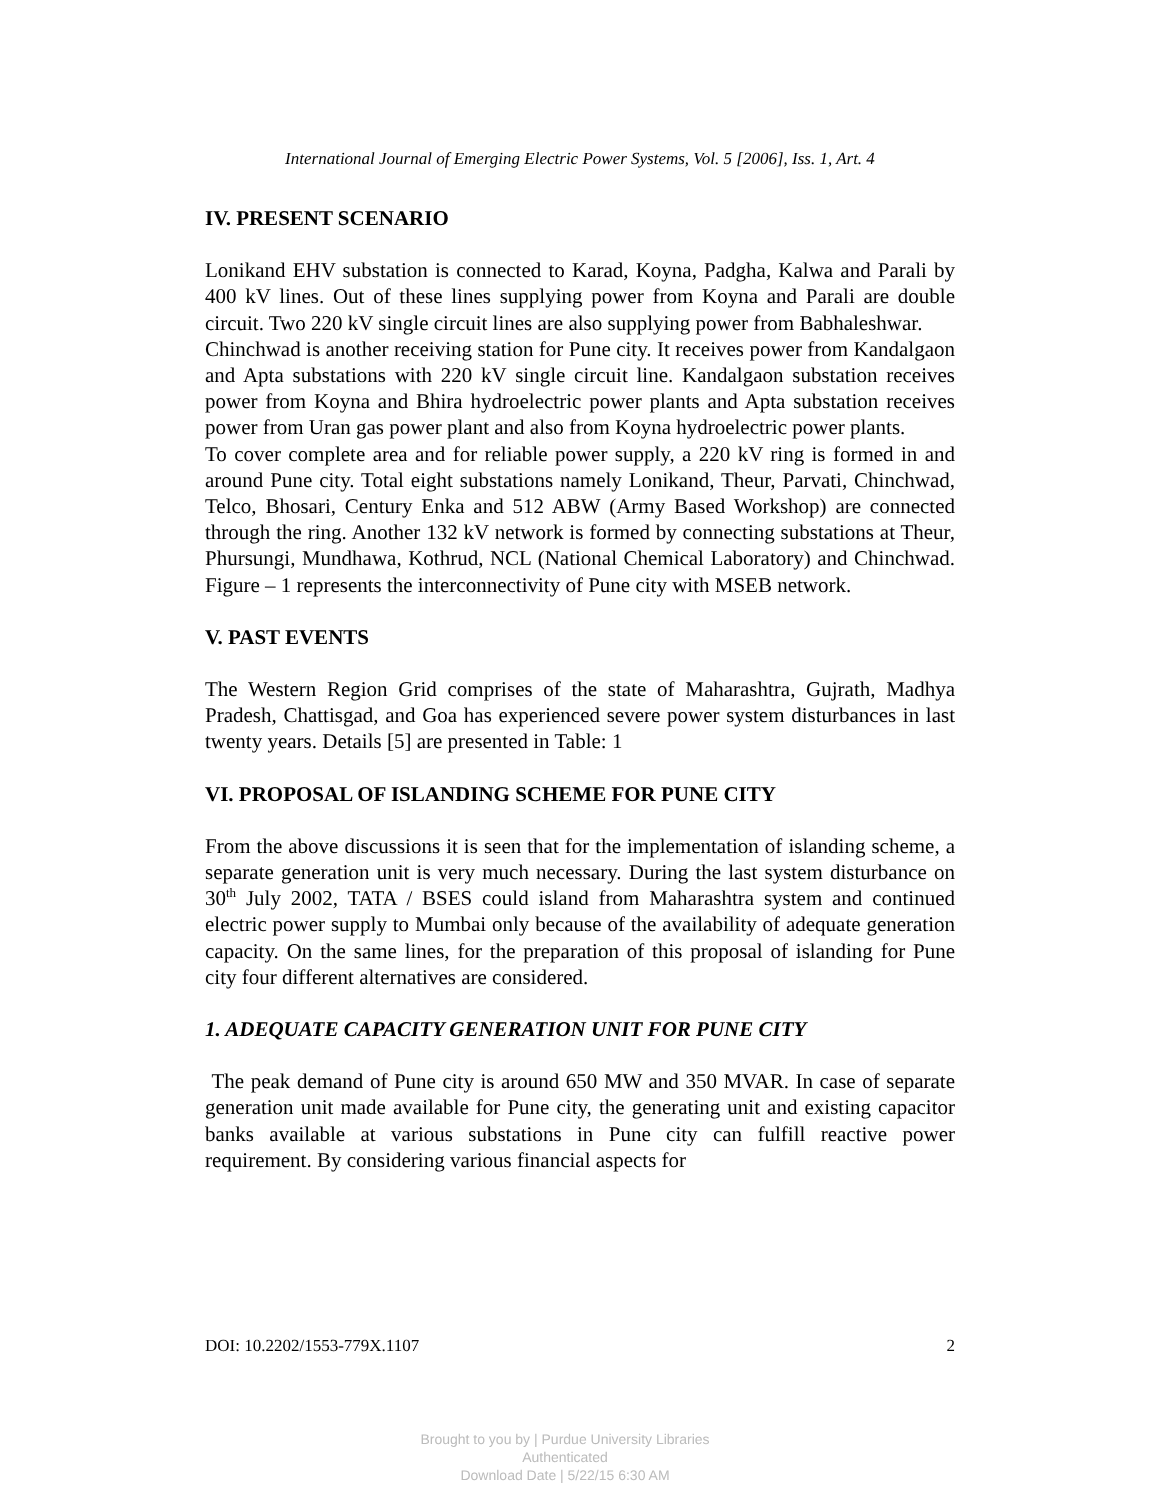International Journal of Emerging Electric Power Systems, Vol. 5 [2006], Iss. 1, Art. 4
IV. PRESENT SCENARIO
Lonikand EHV substation is connected to Karad, Koyna, Padgha, Kalwa and Parali by 400 kV lines. Out of these lines supplying power from Koyna and Parali are double circuit. Two 220 kV single circuit lines are also supplying power from Babhaleshwar.
Chinchwad is another receiving station for Pune city. It receives power from Kandalgaon and Apta substations with 220 kV single circuit line. Kandalgaon substation receives power from Koyna and Bhira hydroelectric power plants and Apta substation receives power from Uran gas power plant and also from Koyna hydroelectric power plants.
To cover complete area and for reliable power supply, a 220 kV ring is formed in and around Pune city. Total eight substations namely Lonikand, Theur, Parvati, Chinchwad, Telco, Bhosari, Century Enka and 512 ABW (Army Based Workshop) are connected through the ring. Another 132 kV network is formed by connecting substations at Theur, Phursungi, Mundhawa, Kothrud, NCL (National Chemical Laboratory) and Chinchwad. Figure – 1 represents the interconnectivity of Pune city with MSEB network.
V. PAST EVENTS
The Western Region Grid comprises of the state of Maharashtra, Gujrath, Madhya Pradesh, Chattisgad, and Goa has experienced severe power system disturbances in last twenty years. Details [5] are presented in Table: 1
VI. PROPOSAL OF ISLANDING SCHEME FOR PUNE CITY
From the above discussions it is seen that for the implementation of islanding scheme, a separate generation unit is very much necessary. During the last system disturbance on 30<sup>th</sup> July 2002, TATA / BSES could island from Maharashtra system and continued electric power supply to Mumbai only because of the availability of adequate generation capacity. On the same lines, for the preparation of this proposal of islanding for Pune city four different alternatives are considered.
1. ADEQUATE CAPACITY GENERATION UNIT FOR PUNE CITY
The peak demand of Pune city is around 650 MW and 350 MVAR. In case of separate generation unit made available for Pune city, the generating unit and existing capacitor banks available at various substations in Pune city can fulfill reactive power requirement. By considering various financial aspects for
DOI: 10.2202/1553-779X.1107 2
Brought to you by | Purdue University Libraries
Authenticated
Download Date | 5/22/15 6:30 AM